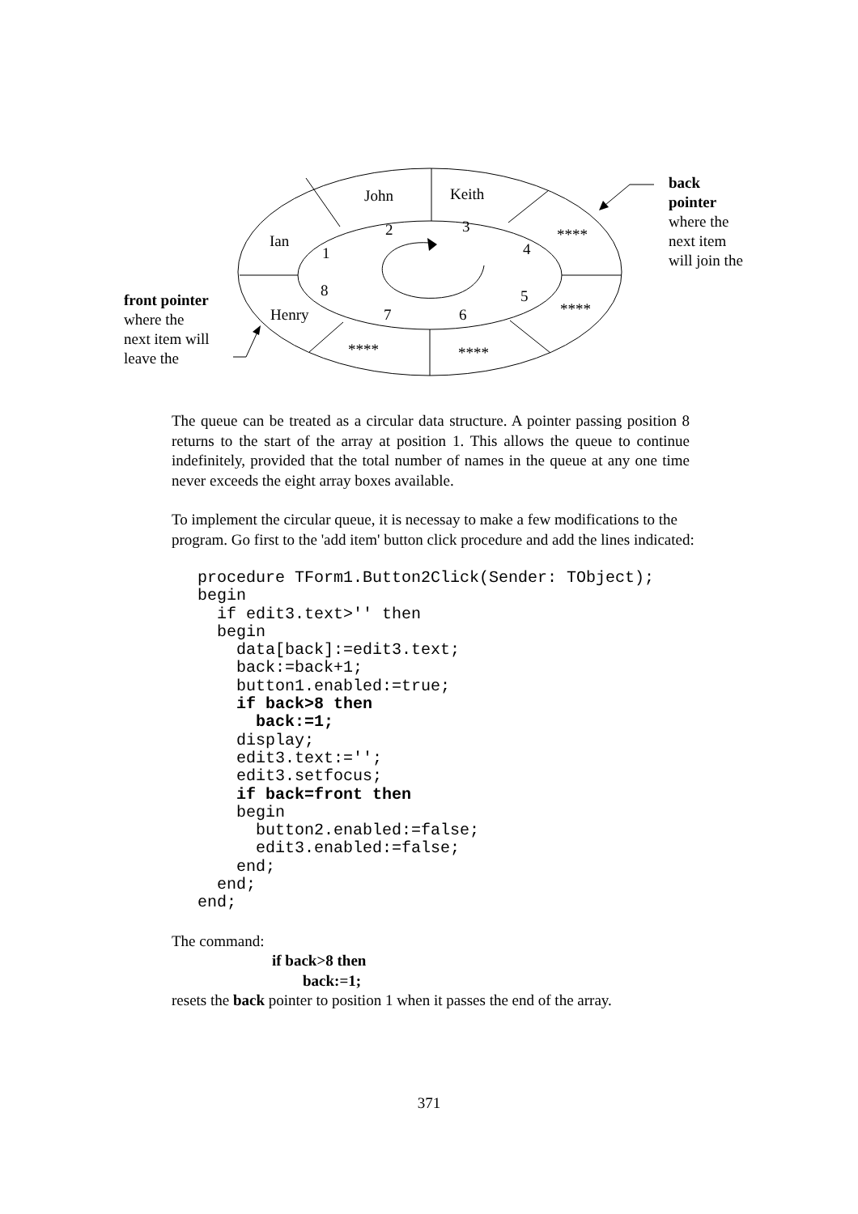John Keith
2 3
Ian
1 4
****
8 5
Henry 7 6 ****
**** ****
back
pointer
where the
next item
will join the
front pointer
where the
next item will
leave the
The queue can be treated as a circular data structure. A pointer passing position 8 returns to the start of the array at position 1. This allows the queue to continue indefinitely, provided that the total number of names in the queue at any one time never exceeds the eight array boxes available.
To implement the circular queue, it is necessay to make a few modifications to the program. Go first to the 'add item' button click procedure and add the lines indicated:
procedure TForm1.Button2Click(Sender: TObject);
begin
  if edit3.text>'' then
  begin
    data[back]:=edit3.text;
    back:=back+1;
    button1.enabled:=true;
    if back>8 then
      back:=1;
    display;
    edit3.text:='';
    edit3.setfocus;
    if back=front then
    begin
      button2.enabled:=false;
      edit3.enabled:=false;
    end;
  end;
end;
The command:
if back>8 then
back:=1;
resets the back pointer to position 1 when it passes the end of the array.
371